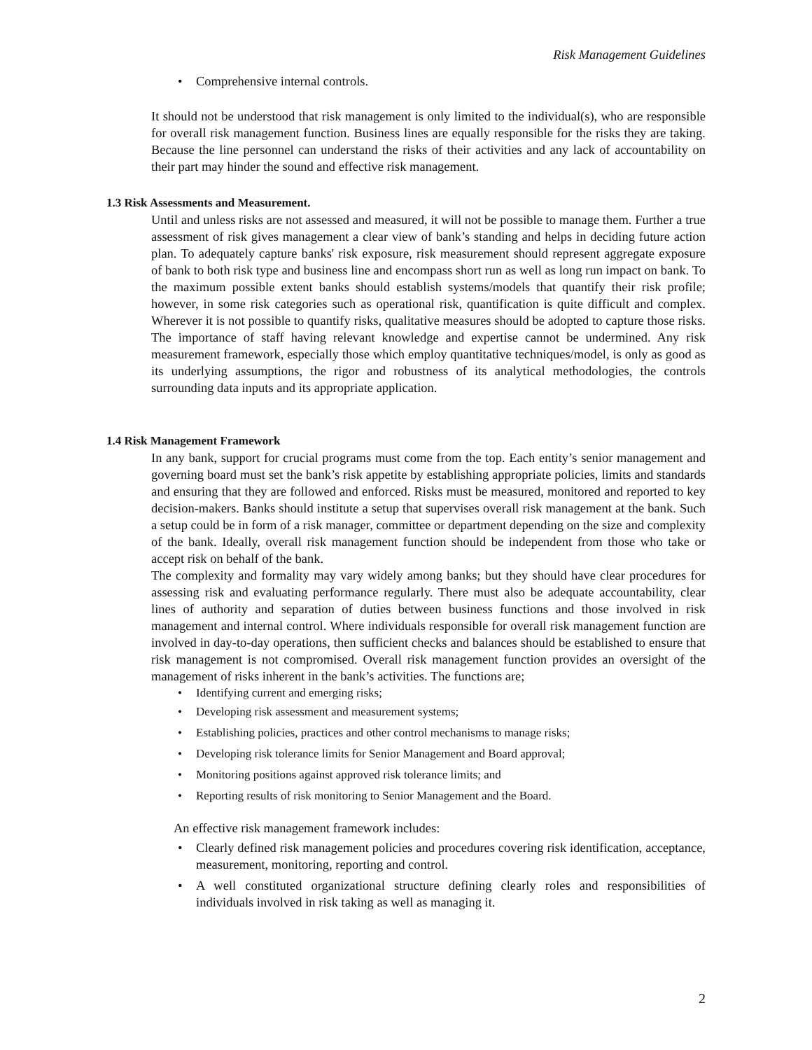Risk Management Guidelines
Comprehensive internal controls.
It should not be understood that risk management is only limited to the individual(s), who are responsible for overall risk management function. Business lines are equally responsible for the risks they are taking. Because the line personnel can understand the risks of their activities and any lack of accountability on their part may hinder the sound and effective risk management.
1.3 Risk Assessments and Measurement.
Until and unless risks are not assessed and measured, it will not be possible to manage them. Further a true assessment of risk gives management a clear view of bank’s standing and helps in deciding future action plan. To adequately capture banks' risk exposure, risk measurement should represent aggregate exposure of bank to both risk type and business line and encompass short run as well as long run impact on bank. To the maximum possible extent banks should establish systems/models that quantify their risk profile; however, in some risk categories such as operational risk, quantification is quite difficult and complex. Wherever it is not possible to quantify risks, qualitative measures should be adopted to capture those risks. The importance of staff having relevant knowledge and expertise cannot be undermined. Any risk measurement framework, especially those which employ quantitative techniques/model, is only as good as its underlying assumptions, the rigor and robustness of its analytical methodologies, the controls surrounding data inputs and its appropriate application.
1.4 Risk Management Framework
In any bank, support for crucial programs must come from the top. Each entity’s senior management and governing board must set the bank’s risk appetite by establishing appropriate policies, limits and standards and ensuring that they are followed and enforced. Risks must be measured, monitored and reported to key decision-makers. Banks should institute a setup that supervises overall risk management at the bank. Such a setup could be in form of a risk manager, committee or department depending on the size and complexity of the bank. Ideally, overall risk management function should be independent from those who take or accept risk on behalf of the bank.
The complexity and formality may vary widely among banks; but they should have clear procedures for assessing risk and evaluating performance regularly. There must also be adequate accountability, clear lines of authority and separation of duties between business functions and those involved in risk management and internal control. Where individuals responsible for overall risk management function are involved in day-to-day operations, then sufficient checks and balances should be established to ensure that risk management is not compromised. Overall risk management function provides an oversight of the management of risks inherent in the bank’s activities. The functions are;
Identifying current and emerging risks;
Developing risk assessment and measurement systems;
Establishing policies, practices and other control mechanisms to manage risks;
Developing risk tolerance limits for Senior Management and Board approval;
Monitoring positions against approved risk tolerance limits; and
Reporting results of risk monitoring to Senior Management and the Board.
An effective risk management framework includes:
Clearly defined risk management policies and procedures covering risk identification, acceptance, measurement, monitoring, reporting and control.
A well constituted organizational structure defining clearly roles and responsibilities of individuals involved in risk taking as well as managing it.
2